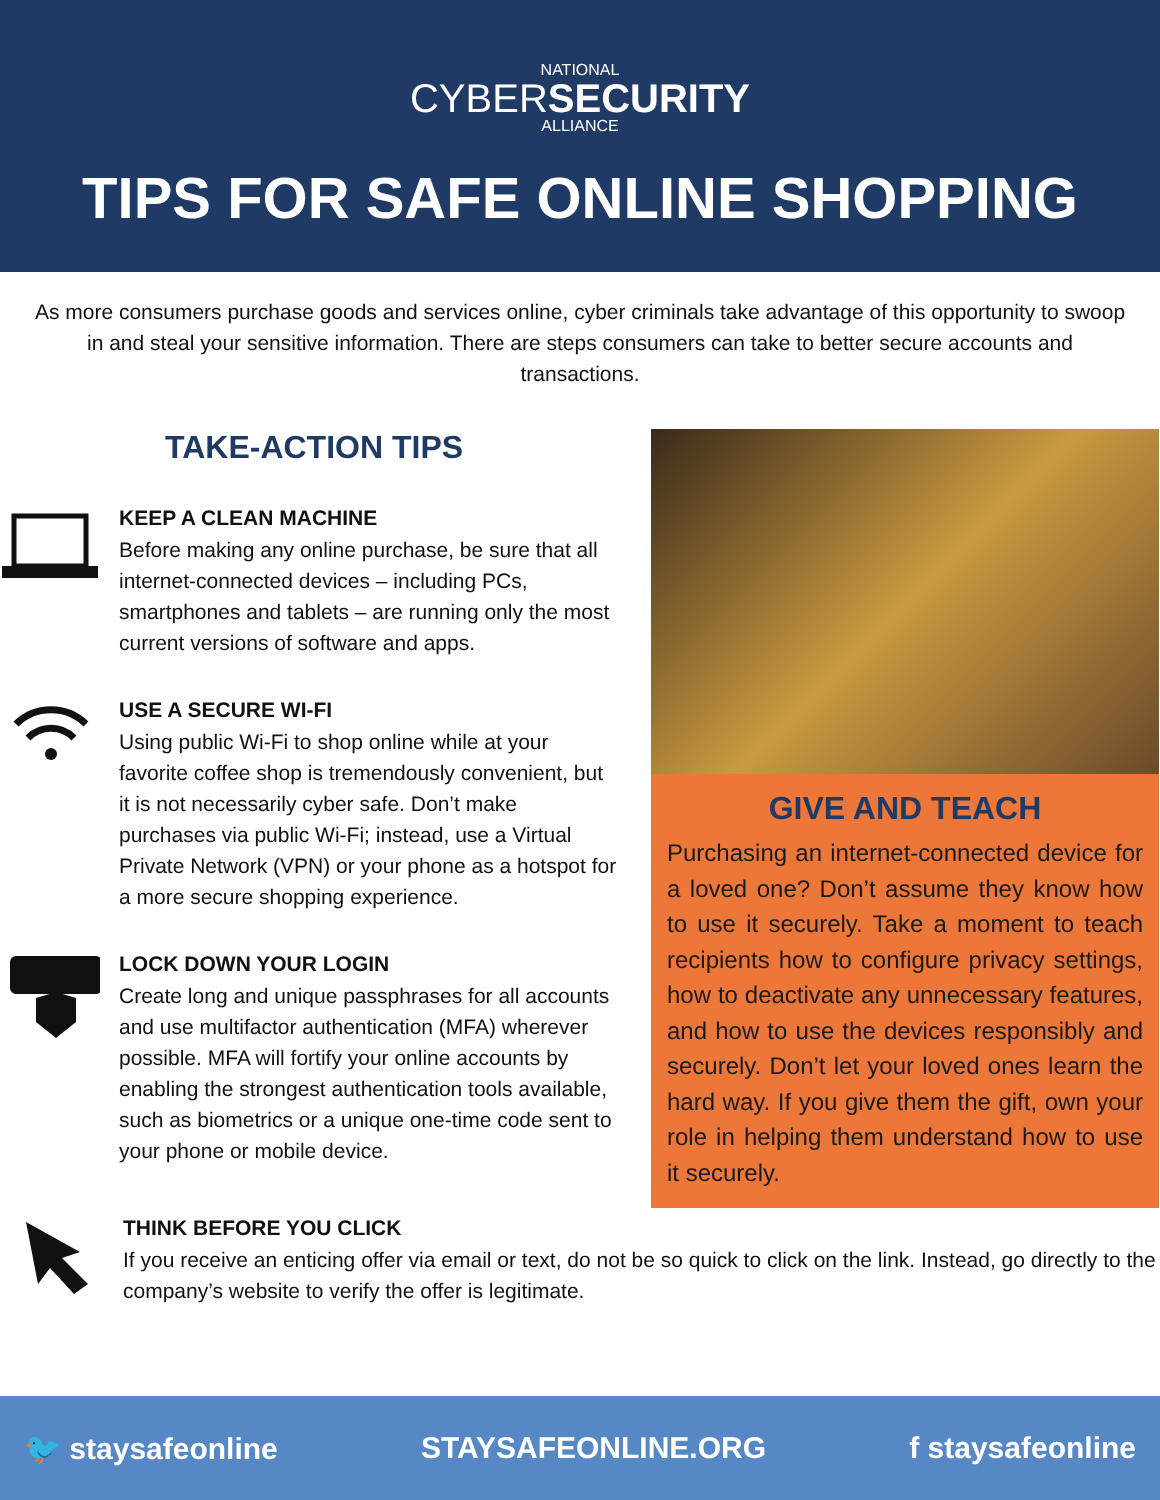NATIONAL
CYBERSECURITY
ALLIANCE
TIPS FOR SAFE ONLINE SHOPPING
As more consumers purchase goods and services online, cyber criminals take advantage of this opportunity to swoop in and steal your sensitive information. There are steps consumers can take to better secure accounts and transactions.
TAKE-ACTION TIPS
KEEP A CLEAN MACHINE
Before making any online purchase, be sure that all internet-connected devices – including PCs, smartphones and tablets – are running only the most current versions of software and apps.
USE A SECURE WI-FI
Using public Wi-Fi to shop online while at your favorite coffee shop is tremendously convenient, but it is not necessarily cyber safe. Don’t make purchases via public Wi-Fi; instead, use a Virtual Private Network (VPN) or your phone as a hotspot for a more secure shopping experience.
LOCK DOWN YOUR LOGIN
Create long and unique passphrases for all accounts and use multifactor authentication (MFA) wherever possible. MFA will fortify your online accounts by enabling the strongest authentication tools available, such as biometrics or a unique one-time code sent to your phone or mobile device.
GIVE AND TEACH
Purchasing an internet-connected device for a loved one? Don’t assume they know how to use it securely. Take a moment to teach recipients how to configure privacy settings, how to deactivate any unnecessary features, and how to use the devices responsibly and securely. Don’t let your loved ones learn the hard way. If you give them the gift, own your role in helping them understand how to use it securely.
THINK BEFORE YOU CLICK
If you receive an enticing offer via email or text, do not be so quick to click on the link. Instead, go directly to the company’s website to verify the offer is legitimate.
🐦 staysafeonline STAYSAFEONLINE.ORG f staysafeonline